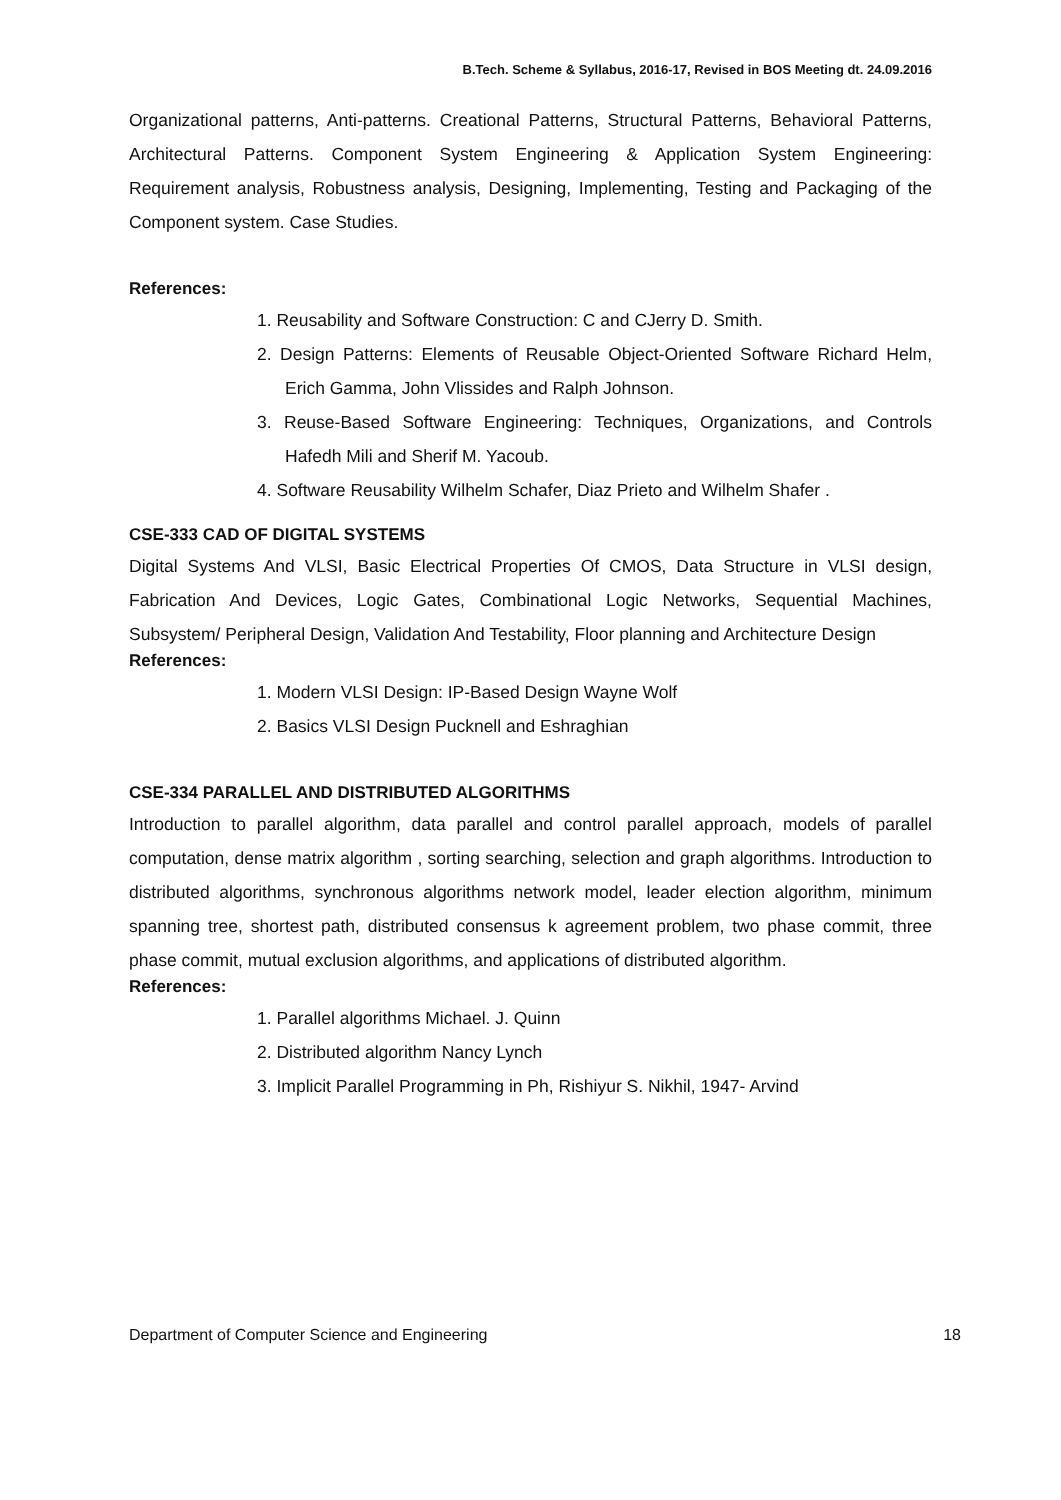B.Tech. Scheme & Syllabus, 2016-17, Revised in BOS Meeting dt. 24.09.2016
Organizational patterns, Anti-patterns. Creational Patterns, Structural Patterns, Behavioral Patterns, Architectural Patterns. Component System Engineering & Application System Engineering: Requirement analysis, Robustness analysis, Designing, Implementing, Testing and Packaging of the Component system. Case Studies.
References:
1. Reusability and Software Construction: C and CJerry D. Smith.
2. Design Patterns: Elements of Reusable Object-Oriented Software Richard Helm, Erich Gamma, John Vlissides and Ralph Johnson.
3. Reuse-Based Software Engineering: Techniques, Organizations, and Controls Hafedh Mili and Sherif M. Yacoub.
4. Software Reusability Wilhelm Schafer, Diaz Prieto and Wilhelm Shafer .
CSE-333 CAD OF DIGITAL SYSTEMS
Digital Systems And VLSI, Basic Electrical Properties Of CMOS, Data Structure in VLSI design, Fabrication And Devices, Logic Gates, Combinational Logic Networks, Sequential Machines, Subsystem/ Peripheral Design, Validation And Testability, Floor planning and Architecture Design
References:
1. Modern VLSI Design: IP-Based Design Wayne Wolf
2. Basics VLSI Design Pucknell and Eshraghian
CSE-334 PARALLEL AND DISTRIBUTED ALGORITHMS
Introduction to parallel algorithm, data parallel and control parallel approach, models of parallel computation, dense matrix algorithm , sorting searching, selection and graph algorithms. Introduction to distributed algorithms, synchronous algorithms network model, leader election algorithm, minimum spanning tree, shortest path, distributed consensus k agreement problem, two phase commit, three phase commit, mutual exclusion algorithms, and applications of distributed algorithm.
References:
1. Parallel algorithms Michael. J. Quinn
2. Distributed algorithm Nancy Lynch
3. Implicit Parallel Programming in Ph, Rishiyur S. Nikhil, 1947- Arvind
Department of Computer Science and Engineering 18